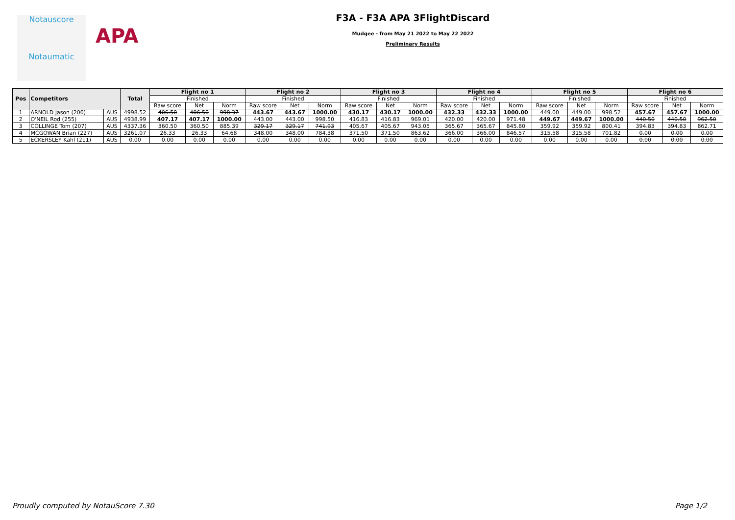Notauscore
Notaumatic
APA
F3A - F3A APA 3FlightDiscard
Mudgee - from May 21 2022 to May 22 2022
Preliminary Results
| Pos | Competitors | | Total | Flight no 1 | | | Flight no 2 | | | Flight no 3 | | | Flight no 4 | | | Flight no 5 | | | Flight no 6 | | |
| --- | --- | --- | --- | --- | --- | --- | --- | --- | --- | --- | --- | --- | --- | --- | --- | --- | --- | --- | --- | --- | --- |
| | | | | Finished | | | Finished | | | Finished | | | Finished | | | Finished | | | Finished | | |
| | | | | Raw score | Net | Norm | Raw score | Net | Norm | Raw score | Net | Norm | Raw score | Net | Norm | Raw score | Net | Norm | Raw score | Net | Norm |
| 1 | ARNOLD Jason (200) | AUS | 4998.52 | 406.50 | 406.50 | 998.37 | 443.67 | 443.67 | 1000.00 | 430.17 | 430.17 | 1000.00 | 432.33 | 432.33 | 1000.00 | 449.00 | 449.00 | 998.52 | 457.67 | 457.67 | 1000.00 |
| 2 | O'NEIL Rod (255) | AUS | 4938.99 | 407.17 | 407.17 | 1000.00 | 443.00 | 443.00 | 998.50 | 416.83 | 416.83 | 969.01 | 420.00 | 420.00 | 971.48 | 449.67 | 449.67 | 1000.00 | 440.50 | 440.50 | 962.50 |
| 3 | COLLINGE Tom (207) | AUS | 4337.36 | 360.50 | 360.50 | 885.39 | 329.17 | 329.17 | 741.93 | 405.67 | 405.67 | 943.05 | 365.67 | 365.67 | 845.80 | 359.92 | 359.92 | 800.41 | 394.83 | 394.83 | 862.71 |
| 4 | MCGOWAN Brian (227) | AUS | 3261.07 | 26.33 | 26.33 | 64.68 | 348.00 | 348.00 | 784.38 | 371.50 | 371.50 | 863.62 | 366.00 | 366.00 | 846.57 | 315.58 | 315.58 | 701.82 | 0.00 | 0.00 | 0.00 |
| 5 | ECKERSLEY Kahl (211) | AUS | 0.00 | 0.00 | 0.00 | 0.00 | 0.00 | 0.00 | 0.00 | 0.00 | 0.00 | 0.00 | 0.00 | 0.00 | 0.00 | 0.00 | 0.00 | 0.00 | 0.00 | 0.00 | 0.00 |
Proudly computed by NotauScore 7.30 Page 1/2